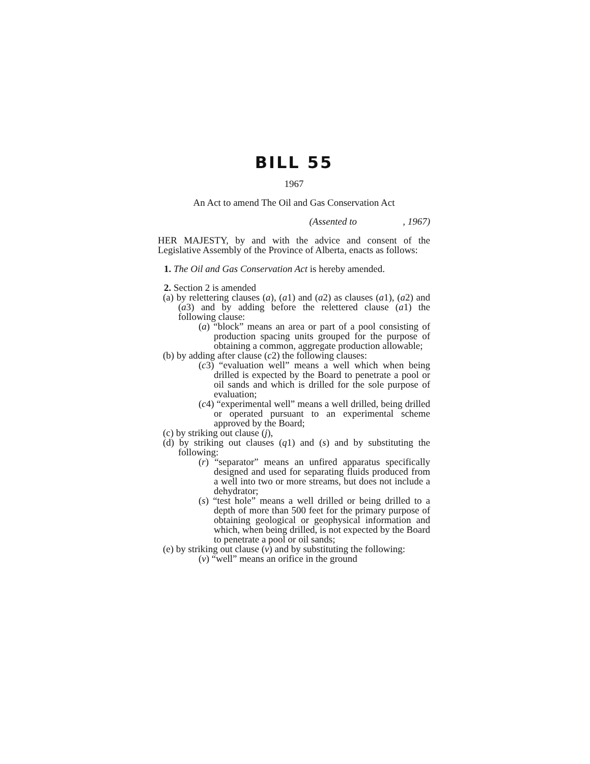BILL 55
1967
An Act to amend The Oil and Gas Conservation Act
(Assented to , 1967)
HER MAJESTY, by and with the advice and consent of the Legislative Assembly of the Province of Alberta, enacts as follows:
1. The Oil and Gas Conservation Act is hereby amended.
2. Section 2 is amended
(a) by relettering clauses (a), (a1) and (a2) as clauses (a1), (a2) and (a3) and by adding before the relettered clause (a1) the following clause:
(a) “block” means an area or part of a pool consisting of production spacing units grouped for the purpose of obtaining a common, aggregate production allowable;
(b) by adding after clause (c2) the following clauses:
(c3) “evaluation well” means a well which when being drilled is expected by the Board to penetrate a pool or oil sands and which is drilled for the sole purpose of evaluation;
(c4) “experimental well” means a well drilled, being drilled or operated pursuant to an experimental scheme approved by the Board;
(c) by striking out clause (j),
(d) by striking out clauses (q1) and (s) and by substituting the following:
(r) “separator” means an unfired apparatus specifically designed and used for separating fluids produced from a well into two or more streams, but does not include a dehydrator;
(s) “test hole” means a well drilled or being drilled to a depth of more than 500 feet for the primary purpose of obtaining geological or geophysical information and which, when being drilled, is not expected by the Board to penetrate a pool or oil sands;
(e) by striking out clause (v) and by substituting the following:
(v) “well” means an orifice in the ground